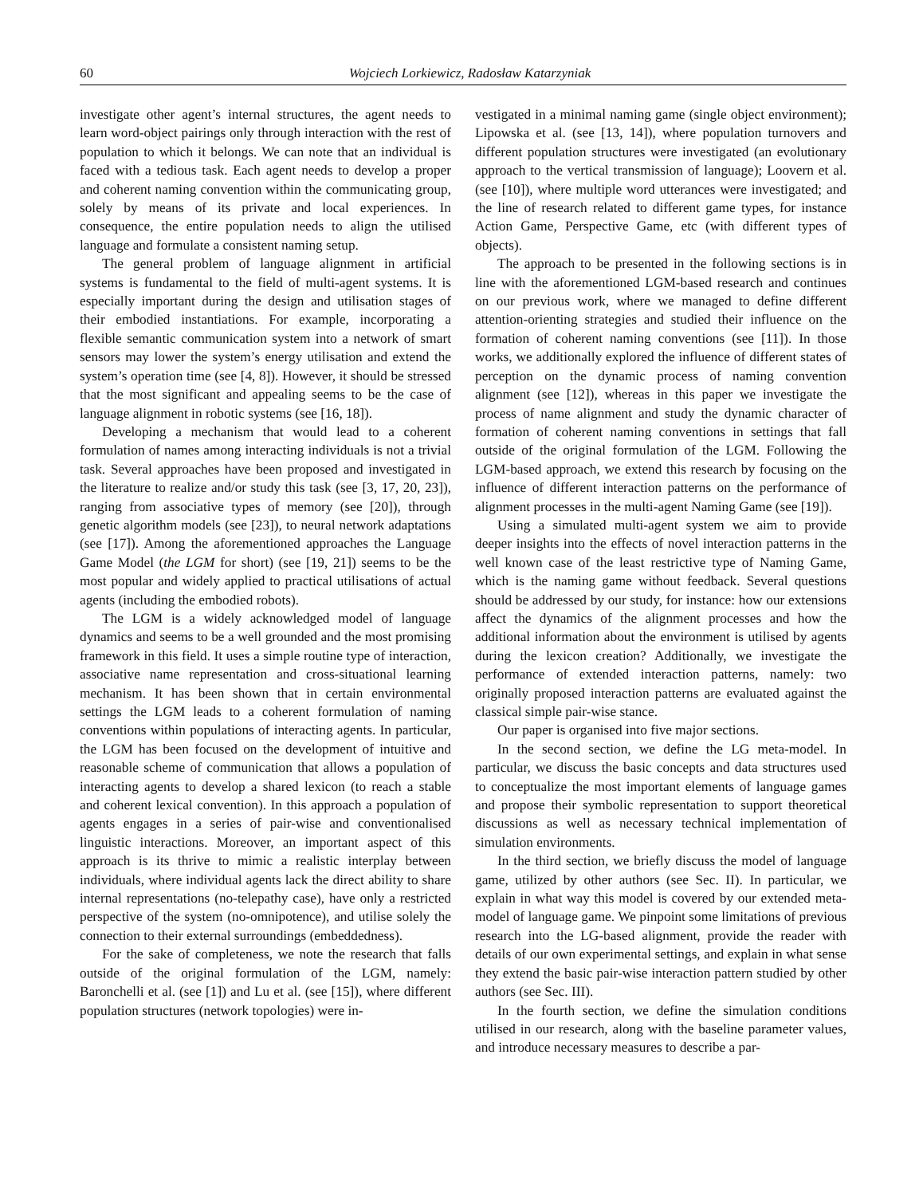60 Wojciech Lorkiewicz, Radosław Katarzyniak
investigate other agent’s internal structures, the agent needs to learn word-object pairings only through interaction with the rest of population to which it belongs. We can note that an individual is faced with a tedious task. Each agent needs to develop a proper and coherent naming convention within the communicating group, solely by means of its private and local experiences. In consequence, the entire population needs to align the utilised language and formulate a consistent naming setup.
The general problem of language alignment in artificial systems is fundamental to the field of multi-agent systems. It is especially important during the design and utilisation stages of their embodied instantiations. For example, incorporating a flexible semantic communication system into a network of smart sensors may lower the system’s energy utilisation and extend the system’s operation time (see [4, 8]). However, it should be stressed that the most significant and appealing seems to be the case of language alignment in robotic systems (see [16, 18]).
Developing a mechanism that would lead to a coherent formulation of names among interacting individuals is not a trivial task. Several approaches have been proposed and investigated in the literature to realize and/or study this task (see [3, 17, 20, 23]), ranging from associative types of memory (see [20]), through genetic algorithm models (see [23]), to neural network adaptations (see [17]). Among the aforementioned approaches the Language Game Model (the LGM for short) (see [19, 21]) seems to be the most popular and widely applied to practical utilisations of actual agents (including the embodied robots).
The LGM is a widely acknowledged model of language dynamics and seems to be a well grounded and the most promising framework in this field. It uses a simple routine type of interaction, associative name representation and cross-situational learning mechanism. It has been shown that in certain environmental settings the LGM leads to a coherent formulation of naming conventions within populations of interacting agents. In particular, the LGM has been focused on the development of intuitive and reasonable scheme of communication that allows a population of interacting agents to develop a shared lexicon (to reach a stable and coherent lexical convention). In this approach a population of agents engages in a series of pair-wise and conventionalised linguistic interactions. Moreover, an important aspect of this approach is its thrive to mimic a realistic interplay between individuals, where individual agents lack the direct ability to share internal representations (no-telepathy case), have only a restricted perspective of the system (no-omnipotence), and utilise solely the connection to their external surroundings (embeddedness).
For the sake of completeness, we note the research that falls outside of the original formulation of the LGM, namely: Baronchelli et al. (see [1]) and Lu et al. (see [15]), where different population structures (network topologies) were in-
vestigated in a minimal naming game (single object environment); Lipowska et al. (see [13, 14]), where population turnovers and different population structures were investigated (an evolutionary approach to the vertical transmission of language); Loovern et al. (see [10]), where multiple word utterances were investigated; and the line of research related to different game types, for instance Action Game, Perspective Game, etc (with different types of objects).
The approach to be presented in the following sections is in line with the aforementioned LGM-based research and continues on our previous work, where we managed to define different attention-orienting strategies and studied their influence on the formation of coherent naming conventions (see [11]). In those works, we additionally explored the influence of different states of perception on the dynamic process of naming convention alignment (see [12]), whereas in this paper we investigate the process of name alignment and study the dynamic character of formation of coherent naming conventions in settings that fall outside of the original formulation of the LGM. Following the LGM-based approach, we extend this research by focusing on the influence of different interaction patterns on the performance of alignment processes in the multi-agent Naming Game (see [19]).
Using a simulated multi-agent system we aim to provide deeper insights into the effects of novel interaction patterns in the well known case of the least restrictive type of Naming Game, which is the naming game without feedback. Several questions should be addressed by our study, for instance: how our extensions affect the dynamics of the alignment processes and how the additional information about the environment is utilised by agents during the lexicon creation? Additionally, we investigate the performance of extended interaction patterns, namely: two originally proposed interaction patterns are evaluated against the classical simple pair-wise stance.
Our paper is organised into five major sections.
In the second section, we define the LG meta-model. In particular, we discuss the basic concepts and data structures used to conceptualize the most important elements of language games and propose their symbolic representation to support theoretical discussions as well as necessary technical implementation of simulation environments.
In the third section, we briefly discuss the model of language game, utilized by other authors (see Sec. II). In particular, we explain in what way this model is covered by our extended meta-model of language game. We pinpoint some limitations of previous research into the LG-based alignment, provide the reader with details of our own experimental settings, and explain in what sense they extend the basic pair-wise interaction pattern studied by other authors (see Sec. III).
In the fourth section, we define the simulation conditions utilised in our research, along with the baseline parameter values, and introduce necessary measures to describe a par-